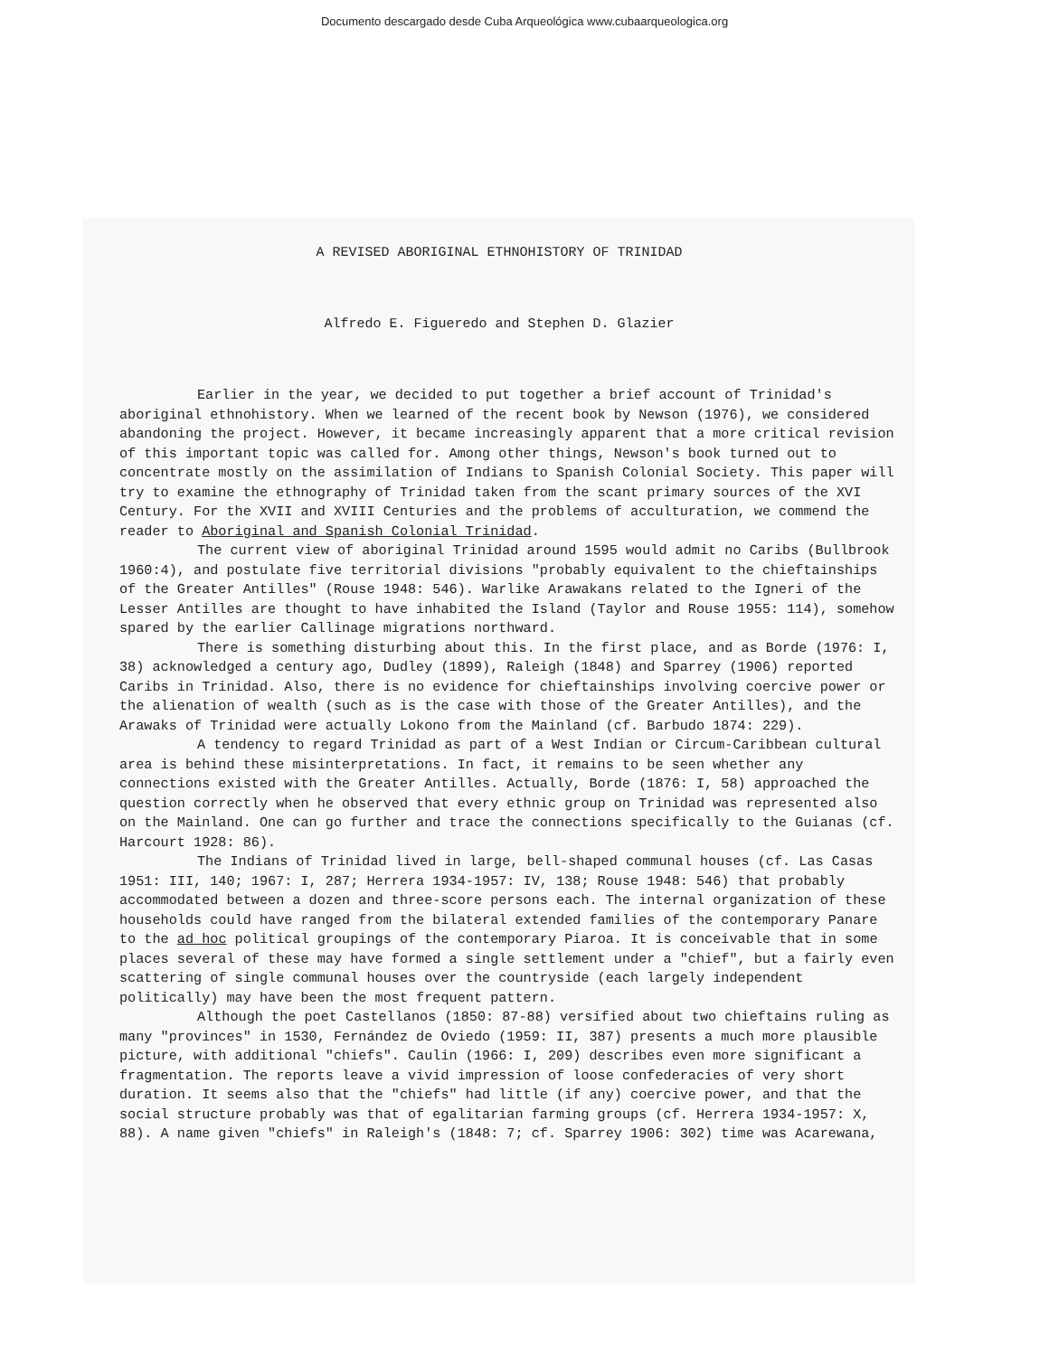Documento descargado desde Cuba Arqueológica www.cubaarqueologica.org
A REVISED ABORIGINAL ETHNOHISTORY OF TRINIDAD
Alfredo E. Figueredo and Stephen D. Glazier
Earlier in the year, we decided to put together a brief account of Trinidad's aboriginal ethnohistory. When we learned of the recent book by Newson (1976), we considered abandoning the project. However, it became increasingly apparent that a more critical revision of this important topic was called for. Among other things, Newson's book turned out to concentrate mostly on the assimilation of Indians to Spanish Colonial Society. This paper will try to examine the ethnography of Trinidad taken from the scant primary sources of the XVI Century. For the XVII and XVIII Centuries and the problems of acculturation, we commend the reader to Aboriginal and Spanish Colonial Trinidad.
The current view of aboriginal Trinidad around 1595 would admit no Caribs (Bullbrook 1960:4), and postulate five territorial divisions "probably equivalent to the chieftainships of the Greater Antilles" (Rouse 1948: 546). Warlike Arawakans related to the Igneri of the Lesser Antilles are thought to have inhabited the Island (Taylor and Rouse 1955: 114), somehow spared by the earlier Callinage migrations northward.
There is something disturbing about this. In the first place, and as Borde (1976: I, 38) acknowledged a century ago, Dudley (1899), Raleigh (1848) and Sparrey (1906) reported Caribs in Trinidad. Also, there is no evidence for chieftainships involving coercive power or the alienation of wealth (such as is the case with those of the Greater Antilles), and the Arawaks of Trinidad were actually Lokono from the Mainland (cf. Barbudo 1874: 229).
A tendency to regard Trinidad as part of a West Indian or Circum-Caribbean cultural area is behind these misinterpretations. In fact, it remains to be seen whether any connections existed with the Greater Antilles. Actually, Borde (1876: I, 58) approached the question correctly when he observed that every ethnic group on Trinidad was represented also on the Mainland. One can go further and trace the connections specifically to the Guianas (cf. Harcourt 1928: 86).
The Indians of Trinidad lived in large, bell-shaped communal houses (cf. Las Casas 1951: III, 140; 1967: I, 287; Herrera 1934-1957: IV, 138; Rouse 1948: 546) that probably accommodated between a dozen and three-score persons each. The internal organization of these households could have ranged from the bilateral extended families of the contemporary Panare to the ad hoc political groupings of the contemporary Piaroa. It is conceivable that in some places several of these may have formed a single settlement under a "chief", but a fairly even scattering of single communal houses over the countryside (each largely independent politically) may have been the most frequent pattern.
Although the poet Castellanos (1850: 87-88) versified about two chieftains ruling as many "provinces" in 1530, Fernández de Oviedo (1959: II, 387) presents a much more plausible picture, with additional "chiefs". Caulin (1966: I, 209) describes even more significant a fragmentation. The reports leave a vivid impression of loose confederacies of very short duration. It seems also that the "chiefs" had little (if any) coercive power, and that the social structure probably was that of egalitarian farming groups (cf. Herrera 1934-1957: X, 88). A name given "chiefs" in Raleigh's (1848: 7; cf. Sparrey 1906: 302) time was Acarewana,